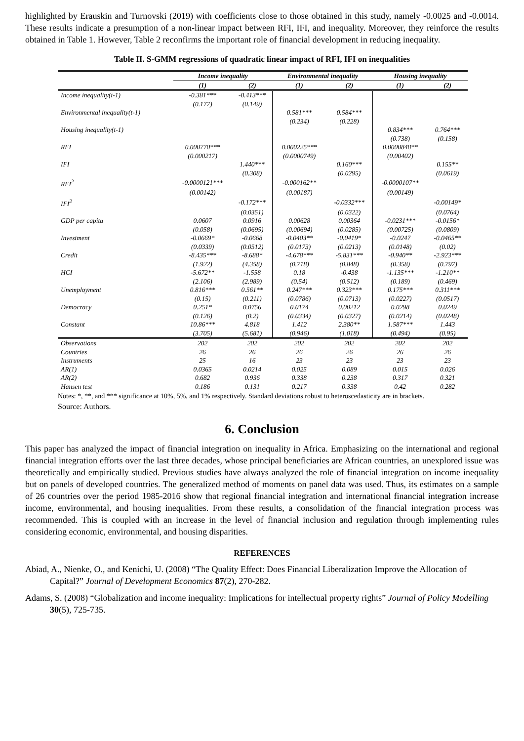highlighted by Erauskin and Turnovski (2019) with coefficients close to those obtained in this study, namely -0.0025 and -0.0014. These results indicate a presumption of a non-linear impact between RFI, IFI, and inequality. Moreover, they reinforce the results obtained in Table 1. However, Table 2 reconfirms the important role of financial development in reducing inequality.
Table II. S-GMM regressions of quadratic linear impact of RFI, IFI on inequalities
| | Income inequality | | Environmental inequality | | Housing inequality | |
| --- | --- | --- | --- | --- | --- | --- |
| | (1) | (2) | (1) | (2) | (1) | (2) |
| Income inequality(t-1) | -0.381*** | -0.413*** | | | | |
| | (0.177) | (0.149) | | | | |
| Environmental inequality(t-1) | | | 0.581*** | 0.584*** | | |
| | | | (0.234) | (0.228) | | |
| Housing inequality(t-1) | | | | | 0.834*** | 0.764*** |
| | | | | | (0.738) | (0.158) |
| RFI | 0.000770*** | | 0.000225*** | | 0.0000848** | |
| | (0.000217) | | (0.0000749) | | (0.00402) | |
| IFI | | 1.440*** | | 0.160*** | | 0.155** |
| | | (0.308) | | (0.0295) | | (0.0619) |
| RFI<sup>2</sup> | -0.0000121*** | | -0.000162** | | -0.0000107** | |
| | (0.00142) | | (0.00187) | | (0.00149) | |
| IFI<sup>2</sup> | | -0.172*** | | -0.0332*** | | -0.00149* |
| | | (0.0351) | | (0.0322) | | (0.0764) |
| GDP per capita | 0.0607 | 0.0916 | 0.00628 | 0.00364 | -0.0231*** | -0.0156* |
| | (0.058) | (0.0695) | (0.00694) | (0.0285) | (0.00725) | (0.0809) |
| Investment | -0.0669* | -0.0668 | -0.0403** | -0.0419* | -0.0247 | -0.0465** |
| | (0.0339) | (0.0512) | (0.0173) | (0.0213) | (0.0148) | (0.02) |
| Credit | -8.435*** | -8.688* | -4.678*** | -5.831*** | -0.940** | -2.923*** |
| | (1.922) | (4.358) | (0.718) | (0.848) | (0.358) | (0.797) |
| HCI | -5.672** | -1.558 | 0.18 | -0.438 | -1.135*** | -1.210** |
| | (2.106) | (2.989) | (0.54) | (0.512) | (0.189) | (0.469) |
| Unemployment | 0.816*** | 0.561** | 0.247*** | 0.323*** | 0.175*** | 0.311*** |
| | (0.15) | (0.211) | (0.0786) | (0.0713) | (0.0227) | (0.0517) |
| Democracy | 0.251* | 0.0756 | 0.0174 | 0.00212 | 0.0298 | 0.0249 |
| | (0.126) | (0.2) | (0.0334) | (0.0327) | (0.0214) | (0.0248) |
| Constant | 10.86*** | 4.818 | 1.412 | 2.380** | 1.587*** | 1.443 |
| | (3.705) | (5.681) | (0.946) | (1.018) | (0.494) | (0.95) |
| Observations | 202 | 202 | 202 | 202 | 202 | 202 |
| Countries | 26 | 26 | 26 | 26 | 26 | 26 |
| Instruments | 25 | 16 | 23 | 23 | 23 | 23 |
| AR(1) | 0.0365 | 0.0214 | 0.025 | 0.089 | 0.015 | 0.026 |
| AR(2) | 0.682 | 0.936 | 0.338 | 0.238 | 0.317 | 0.321 |
| Hansen test | 0.186 | 0.131 | 0.217 | 0.338 | 0.42 | 0.282 |
Notes: *, **, and *** significance at 10%, 5%, and 1% respectively. Standard deviations robust to heteroscedasticity are in brackets.
Source: Authors.
6. Conclusion
This paper has analyzed the impact of financial integration on inequality in Africa. Emphasizing on the international and regional financial integration efforts over the last three decades, whose principal beneficiaries are African countries, an unexplored issue was theoretically and empirically studied. Previous studies have always analyzed the role of financial integration on income inequality but on panels of developed countries. The generalized method of moments on panel data was used. Thus, its estimates on a sample of 26 countries over the period 1985-2016 show that regional financial integration and international financial integration increase income, environmental, and housing inequalities. From these results, a consolidation of the financial integration process was recommended. This is coupled with an increase in the level of financial inclusion and regulation through implementing rules considering economic, environmental, and housing disparities.
REFERENCES
Abiad, A., Nienke, O., and Kenichi, U. (2008) “The Quality Effect: Does Financial Liberalization Improve the Allocation of Capital?” Journal of Development Economics 87(2), 270-282.
Adams, S. (2008) “Globalization and income inequality: Implications for intellectual property rights” Journal of Policy Modelling 30(5), 725-735.